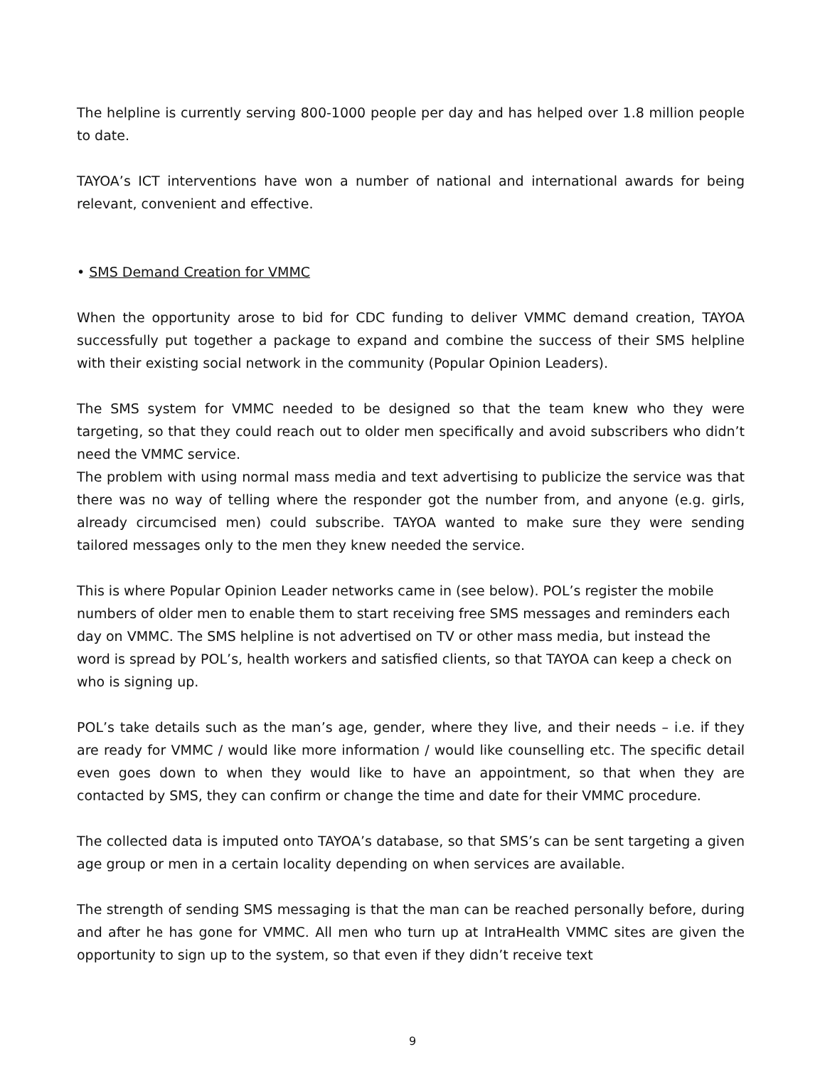The helpline is currently serving 800-1000 people per day and has helped over 1.8 million people to date.
TAYOA’s ICT interventions have won a number of national and international awards for being relevant, convenient and effective.
• SMS Demand Creation for VMMC
When the opportunity arose to bid for CDC funding to deliver VMMC demand creation, TAYOA successfully put together a package to expand and combine the success of their SMS helpline with their existing social network in the community (Popular Opinion Leaders).
The SMS system for VMMC needed to be designed so that the team knew who they were targeting, so that they could reach out to older men specifically and avoid subscribers who didn’t need the VMMC service.
The problem with using normal mass media and text advertising to publicize the service was that there was no way of telling where the responder got the number from, and anyone (e.g. girls, already circumcised men) could subscribe. TAYOA wanted to make sure they were sending tailored messages only to the men they knew needed the service.
This is where Popular Opinion Leader networks came in (see below). POL’s register the mobile numbers of older men to enable them to start receiving free SMS messages and reminders each day on VMMC. The SMS helpline is not advertised on TV or other mass media, but instead the word is spread by POL’s, health workers and satisfied clients, so that TAYOA can keep a check on who is signing up.
POL’s take details such as the man’s age, gender, where they live, and their needs – i.e. if they are ready for VMMC / would like more information / would like counselling etc. The specific detail even goes down to when they would like to have an appointment, so that when they are contacted by SMS, they can confirm or change the time and date for their VMMC procedure.
The collected data is imputed onto TAYOA’s database, so that SMS’s can be sent targeting a given age group or men in a certain locality depending on when services are available.
The strength of sending SMS messaging is that the man can be reached personally before, during and after he has gone for VMMC. All men who turn up at IntraHealth VMMC sites are given the opportunity to sign up to the system, so that even if they didn’t receive text
9